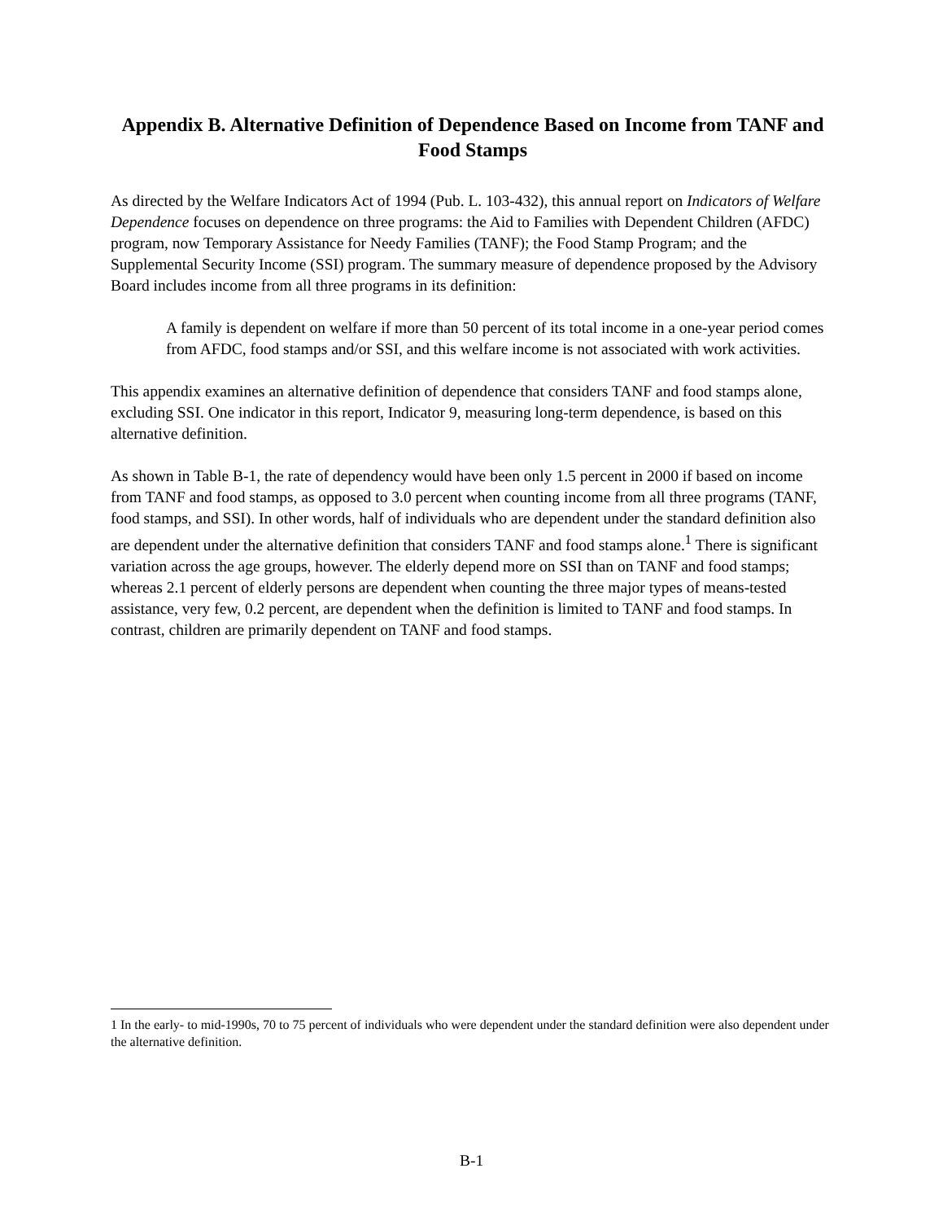Appendix B. Alternative Definition of Dependence Based on Income from TANF and Food Stamps
As directed by the Welfare Indicators Act of 1994 (Pub. L. 103-432), this annual report on Indicators of Welfare Dependence focuses on dependence on three programs: the Aid to Families with Dependent Children (AFDC) program, now Temporary Assistance for Needy Families (TANF); the Food Stamp Program; and the Supplemental Security Income (SSI) program. The summary measure of dependence proposed by the Advisory Board includes income from all three programs in its definition:
A family is dependent on welfare if more than 50 percent of its total income in a one-year period comes from AFDC, food stamps and/or SSI, and this welfare income is not associated with work activities.
This appendix examines an alternative definition of dependence that considers TANF and food stamps alone, excluding SSI. One indicator in this report, Indicator 9, measuring long-term dependence, is based on this alternative definition.
As shown in Table B-1, the rate of dependency would have been only 1.5 percent in 2000 if based on income from TANF and food stamps, as opposed to 3.0 percent when counting income from all three programs (TANF, food stamps, and SSI). In other words, half of individuals who are dependent under the standard definition also are dependent under the alternative definition that considers TANF and food stamps alone.<sup>1</sup> There is significant variation across the age groups, however. The elderly depend more on SSI than on TANF and food stamps; whereas 2.1 percent of elderly persons are dependent when counting the three major types of means-tested assistance, very few, 0.2 percent, are dependent when the definition is limited to TANF and food stamps. In contrast, children are primarily dependent on TANF and food stamps.
1 In the early- to mid-1990s, 70 to 75 percent of individuals who were dependent under the standard definition were also dependent under the alternative definition.
B-1